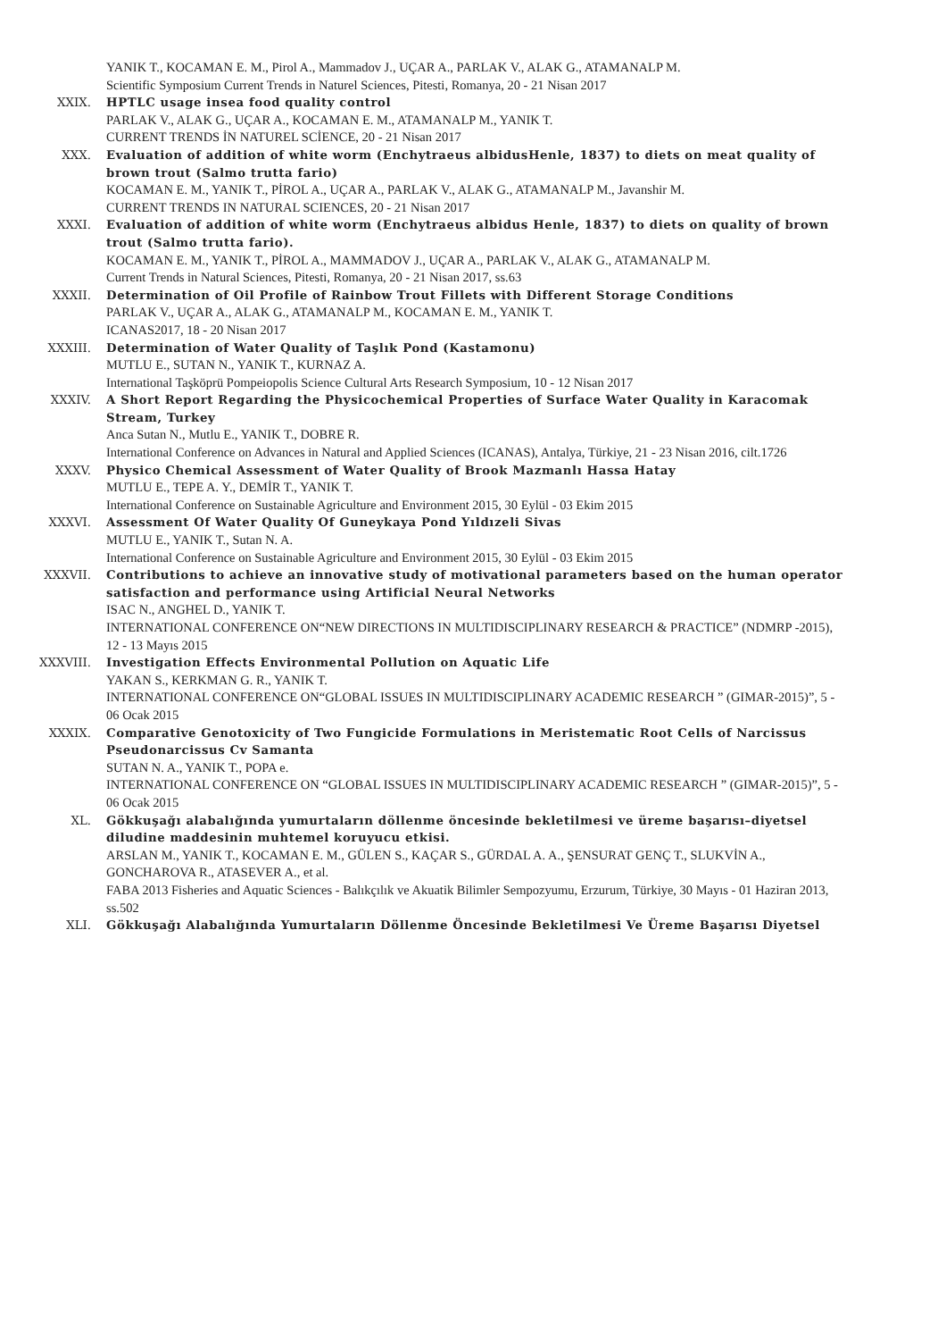YANIK T., KOCAMAN E. M., Pirol A., Mammadov J., UÇAR A., PARLAK V., ALAK G., ATAMANALP M.
Scientific Symposium Current Trends in Naturel Sciences, Pitesti, Romanya, 20 - 21 Nisan 2017
XXIX. HPTLC usage insea food quality control
PARLAK V., ALAK G., UÇAR A., KOCAMAN E. M., ATAMANALP M., YANIK T.
CURRENT TRENDS İN NATUREL SCİENCE, 20 - 21 Nisan 2017
XXX. Evaluation of addition of white worm (Enchytraeus albidusHenle, 1837) to diets on meat quality of brown trout (Salmo trutta fario)
KOCAMAN E. M., YANIK T., PİROL A., UÇAR A., PARLAK V., ALAK G., ATAMANALP M., Javanshir M.
CURRENT TRENDS IN NATURAL SCIENCES, 20 - 21 Nisan 2017
XXXI. Evaluation of addition of white worm (Enchytraeus albidus Henle, 1837) to diets on quality of brown trout (Salmo trutta fario).
KOCAMAN E. M., YANIK T., PİROL A., MAMMADOV J., UÇAR A., PARLAK V., ALAK G., ATAMANALP M.
Current Trends in Natural Sciences, Pitesti, Romanya, 20 - 21 Nisan 2017, ss.63
XXXII. Determination of Oil Profile of Rainbow Trout Fillets with Different Storage Conditions
PARLAK V., UÇAR A., ALAK G., ATAMANALP M., KOCAMAN E. M., YANIK T.
ICANAS2017, 18 - 20 Nisan 2017
XXXIII. Determination of Water Quality of Taşlık Pond (Kastamonu)
MUTLU E., SUTAN N., YANIK T., KURNAZ A.
International Taşköprü Pompeiopolis Science Cultural Arts Research Symposium, 10 - 12 Nisan 2017
XXXIV. A Short Report Regarding the Physicochemical Properties of Surface Water Quality in Karacomak Stream, Turkey
Anca Sutan N., Mutlu E., YANIK T., DOBRE R.
International Conference on Advances in Natural and Applied Sciences (ICANAS), Antalya, Türkiye, 21 - 23 Nisan 2016, cilt.1726
XXXV. Physico Chemical Assessment of Water Quality of Brook Mazmanlı Hassa Hatay
MUTLU E., TEPE A. Y., DEMİR T., YANIK T.
International Conference on Sustainable Agriculture and Environment 2015, 30 Eylül - 03 Ekim 2015
XXXVI. Assessment Of Water Quality Of Guneykaya Pond Yıldızeli Sivas
MUTLU E., YANIK T., Sutan N. A.
International Conference on Sustainable Agriculture and Environment 2015, 30 Eylül - 03 Ekim 2015
XXXVII. Contributions to achieve an innovative study of motivational parameters based on the human operator satisfaction and performance using Artificial Neural Networks
ISAC N., ANGHEL D., YANIK T.
INTERNATIONAL CONFERENCE ON“NEW DIRECTIONS IN MULTIDISCIPLINARY RESEARCH & PRACTICE” (NDMRP -2015), 12 - 13 Mayıs 2015
XXXVIII. Investigation Effects Environmental Pollution on Aquatic Life
YAKAN S., KERKMAN G. R., YANIK T.
INTERNATIONAL CONFERENCE ON“GLOBAL ISSUES IN MULTIDISCIPLINARY ACADEMIC RESEARCH ” (GIMAR-2015)”, 5 - 06 Ocak 2015
XXXIX. Comparative Genotoxicity of Two Fungicide Formulations in Meristematic Root Cells of Narcissus Pseudonarcissus Cv Samanta
SUTAN N. A., YANIK T., POPA e.
INTERNATIONAL CONFERENCE ON “GLOBAL ISSUES IN MULTIDISCIPLINARY ACADEMIC RESEARCH ” (GIMAR-2015)”, 5 - 06 Ocak 2015
XL. Gökkuşağı alabalığında yumurtaların döllenme öncesinde bekletilmesi ve üreme başarısı–diyetsel diludine maddesinin muhtemel koruyucu etkisi.
ARSLAN M., YANIK T., KOCAMAN E. M., GÜLEN S., KAÇAR S., GÜRDAL A. A., ŞENSURAT GENÇ T., SLUKVİN A., GONCHAROVA R., ATASEVER A., et al.
FABA 2013 Fisheries and Aquatic Sciences - Balıkçılık ve Akuatik Bilimler Sempozyumu, Erzurum, Türkiye, 30 Mayıs - 01 Haziran 2013, ss.502
XLI. Gökkuşağı Alabalığında Yumurtaların Döllenme Öncesinde Bekletilmesi Ve Üreme Başarısı Diyetsel